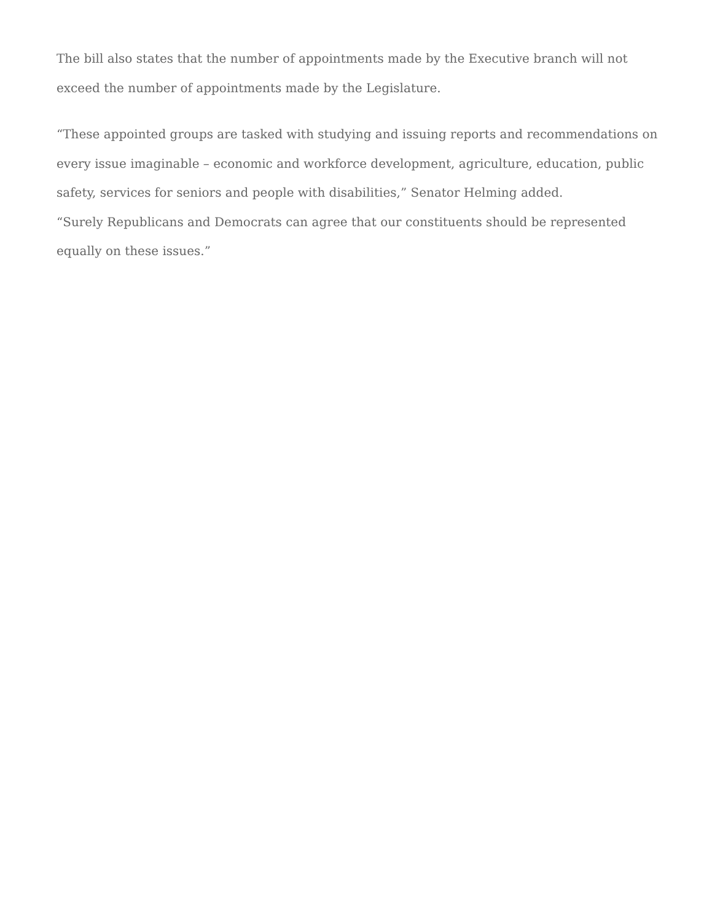The bill also states that the number of appointments made by the Executive branch will not exceed the number of appointments made by the Legislature.
“These appointed groups are tasked with studying and issuing reports and recommendations on every issue imaginable – economic and workforce development, agriculture, education, public safety, services for seniors and people with disabilities,” Senator Helming added.
“Surely Republicans and Democrats can agree that our constituents should be represented equally on these issues.”